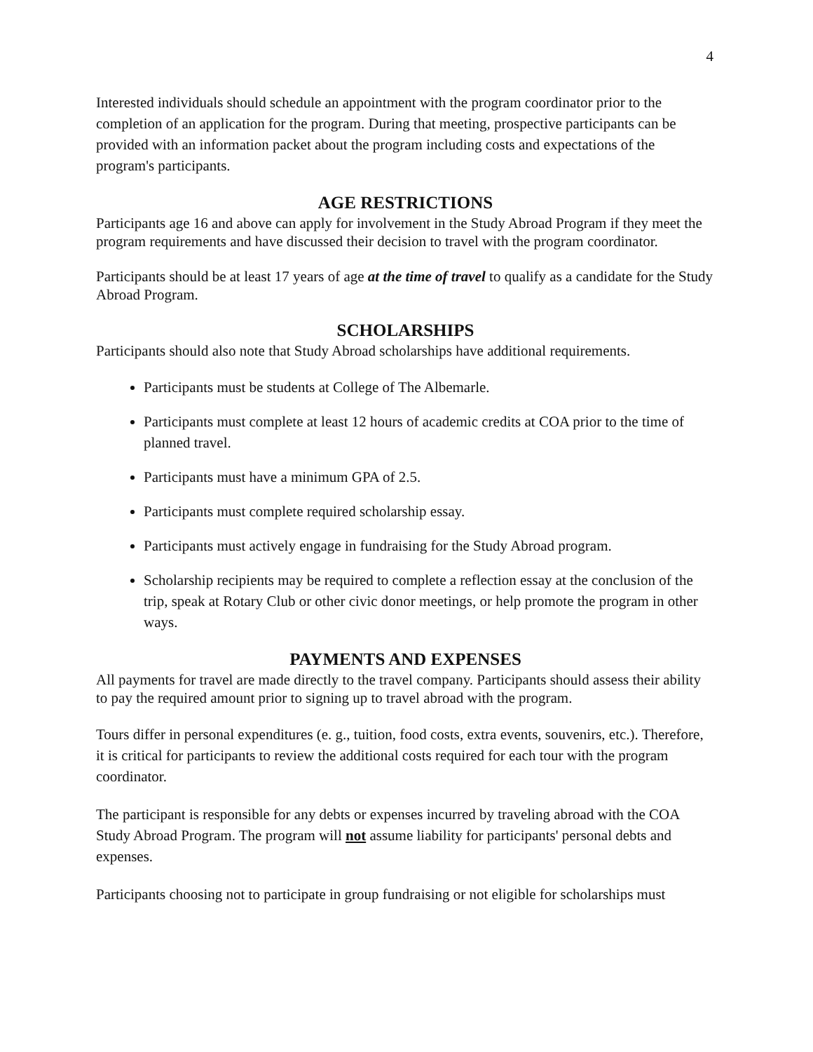4
Interested individuals should schedule an appointment with the program coordinator prior to the completion of an application for the program. During that meeting, prospective participants can be provided with an information packet about the program including costs and expectations of the program's participants.
AGE RESTRICTIONS
Participants age 16 and above can apply for involvement in the Study Abroad Program if they meet the program requirements and have discussed their decision to travel with the program coordinator.
Participants should be at least 17 years of age at the time of travel to qualify as a candidate for the Study Abroad Program.
SCHOLARSHIPS
Participants should also note that Study Abroad scholarships have additional requirements.
Participants must be students at College of The Albemarle.
Participants must complete at least 12 hours of academic credits at COA prior to the time of planned travel.
Participants must have a minimum GPA of 2.5.
Participants must complete required scholarship essay.
Participants must actively engage in fundraising for the Study Abroad program.
Scholarship recipients may be required to complete a reflection essay at the conclusion of the trip, speak at Rotary Club or other civic donor meetings, or help promote the program in other ways.
PAYMENTS AND EXPENSES
All payments for travel are made directly to the travel company. Participants should assess their ability to pay the required amount prior to signing up to travel abroad with the program.
Tours differ in personal expenditures (e. g., tuition, food costs, extra events, souvenirs, etc.). Therefore, it is critical for participants to review the additional costs required for each tour with the program coordinator.
The participant is responsible for any debts or expenses incurred by traveling abroad with the COA Study Abroad Program. The program will not assume liability for participants' personal debts and expenses.
Participants choosing not to participate in group fundraising or not eligible for scholarships must